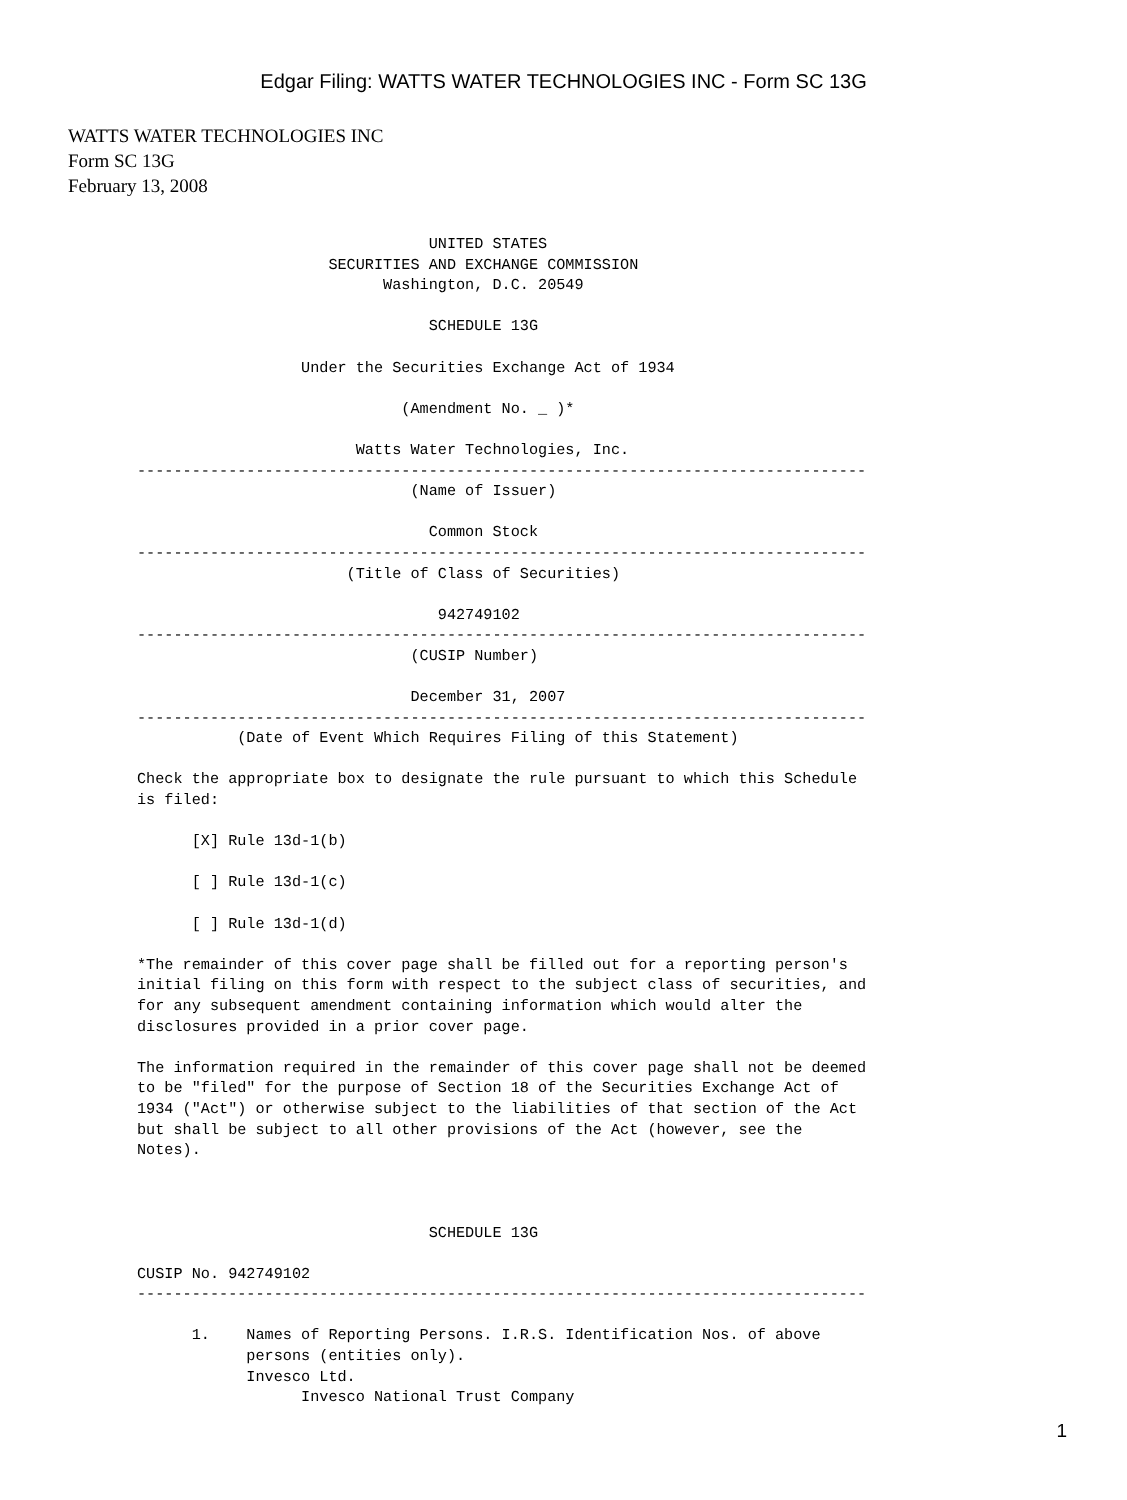Edgar Filing: WATTS WATER TECHNOLOGIES INC - Form SC 13G
WATTS WATER TECHNOLOGIES INC
Form SC 13G
February 13, 2008
                                UNITED STATES
                     SECURITIES AND EXCHANGE COMMISSION
                           Washington, D.C. 20549

                                SCHEDULE 13G

                  Under the Securities Exchange Act of 1934

                             (Amendment No. _ )*

                        Watts Water Technologies, Inc.
--------------------------------------------------------------------------------
                              (Name of Issuer)

                                Common Stock
--------------------------------------------------------------------------------
                       (Title of Class of Securities)

                                 942749102
--------------------------------------------------------------------------------
                              (CUSIP Number)

                              December 31, 2007
--------------------------------------------------------------------------------
           (Date of Event Which Requires Filing of this Statement)

Check the appropriate box to designate the rule pursuant to which this Schedule
is filed:

      [X] Rule 13d-1(b)

      [ ] Rule 13d-1(c)

      [ ] Rule 13d-1(d)

*The remainder of this cover page shall be filled out for a reporting person's
initial filing on this form with respect to the subject class of securities, and
for any subsequent amendment containing information which would alter the
disclosures provided in a prior cover page.

The information required in the remainder of this cover page shall not be deemed
to be "filed" for the purpose of Section 18 of the Securities Exchange Act of
1934 ("Act") or otherwise subject to the liabilities of that section of the Act
but shall be subject to all other provisions of the Act (however, see the
Notes).



                                SCHEDULE 13G

CUSIP No. 942749102
--------------------------------------------------------------------------------

      1.    Names of Reporting Persons. I.R.S. Identification Nos. of above
            persons (entities only).
            Invesco Ltd.
                  Invesco National Trust Company
1